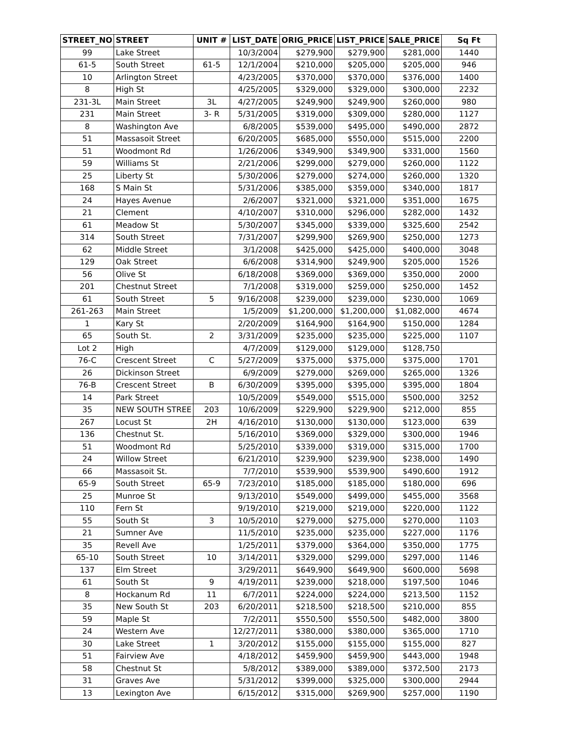| STREET_NO | STREET | UNIT # | LIST_DATE | ORIG_PRICE | LIST_PRICE | SALE_PRICE | Sq Ft |
| --- | --- | --- | --- | --- | --- | --- | --- |
| 99 | Lake Street | | 10/3/2004 | $279,900 | $279,900 | $281,000 | 1440 |
| 61-5 | South Street | 61-5 | 12/1/2004 | $210,000 | $205,000 | $205,000 | 946 |
| 10 | Arlington Street | | 4/23/2005 | $370,000 | $370,000 | $376,000 | 1400 |
| 8 | High St | | 4/25/2005 | $329,000 | $329,000 | $300,000 | 2232 |
| 231-3L | Main Street | 3L | 4/27/2005 | $249,900 | $249,900 | $260,000 | 980 |
| 231 | Main Street | 3- R | 5/31/2005 | $319,000 | $309,000 | $280,000 | 1127 |
| 8 | Washington Ave | | 6/8/2005 | $539,000 | $495,000 | $490,000 | 2872 |
| 51 | Massasoit Street | | 6/20/2005 | $685,000 | $550,000 | $515,000 | 2200 |
| 51 | Woodmont Rd | | 1/26/2006 | $349,900 | $349,900 | $331,000 | 1560 |
| 59 | Williams St | | 2/21/2006 | $299,000 | $279,000 | $260,000 | 1122 |
| 25 | Liberty St | | 5/30/2006 | $279,000 | $274,000 | $260,000 | 1320 |
| 168 | S Main St | | 5/31/2006 | $385,000 | $359,000 | $340,000 | 1817 |
| 24 | Hayes Avenue | | 2/6/2007 | $321,000 | $321,000 | $351,000 | 1675 |
| 21 | Clement | | 4/10/2007 | $310,000 | $296,000 | $282,000 | 1432 |
| 61 | Meadow St | | 5/30/2007 | $345,000 | $339,000 | $325,600 | 2542 |
| 314 | South Street | | 7/31/2007 | $299,900 | $269,900 | $250,000 | 1273 |
| 62 | Middle Street | | 3/1/2008 | $425,000 | $425,000 | $400,000 | 3048 |
| 129 | Oak Street | | 6/6/2008 | $314,900 | $249,900 | $205,000 | 1526 |
| 56 | Olive St | | 6/18/2008 | $369,000 | $369,000 | $350,000 | 2000 |
| 201 | Chestnut Street | | 7/1/2008 | $319,000 | $259,000 | $250,000 | 1452 |
| 61 | South Street | 5 | 9/16/2008 | $239,000 | $239,000 | $230,000 | 1069 |
| 261-263 | Main Street | | 1/5/2009 | $1,200,000 | $1,200,000 | $1,082,000 | 4674 |
| 1 | Kary St | | 2/20/2009 | $164,900 | $164,900 | $150,000 | 1284 |
| 65 | South St. | 2 | 3/31/2009 | $235,000 | $235,000 | $225,000 | 1107 |
| Lot 2 | High | | 4/7/2009 | $129,000 | $129,000 | $128,750 | |
| 76-C | Crescent Street | C | 5/27/2009 | $375,000 | $375,000 | $375,000 | 1701 |
| 26 | Dickinson Street | | 6/9/2009 | $279,000 | $269,000 | $265,000 | 1326 |
| 76-B | Crescent Street | B | 6/30/2009 | $395,000 | $395,000 | $395,000 | 1804 |
| 14 | Park Street | | 10/5/2009 | $549,000 | $515,000 | $500,000 | 3252 |
| 35 | NEW SOUTH STREE | 203 | 10/6/2009 | $229,900 | $229,900 | $212,000 | 855 |
| 267 | Locust St | 2H | 4/16/2010 | $130,000 | $130,000 | $123,000 | 639 |
| 136 | Chestnut St. | | 5/16/2010 | $369,000 | $329,000 | $300,000 | 1946 |
| 51 | Woodmont Rd | | 5/25/2010 | $339,000 | $319,000 | $315,000 | 1700 |
| 24 | Willow Street | | 6/21/2010 | $239,900 | $239,900 | $238,000 | 1490 |
| 66 | Massasoit St. | | 7/7/2010 | $539,900 | $539,900 | $490,600 | 1912 |
| 65-9 | South Street | 65-9 | 7/23/2010 | $185,000 | $185,000 | $180,000 | 696 |
| 25 | Munroe St | | 9/13/2010 | $549,000 | $499,000 | $455,000 | 3568 |
| 110 | Fern St | | 9/19/2010 | $219,000 | $219,000 | $220,000 | 1122 |
| 55 | South St | 3 | 10/5/2010 | $279,000 | $275,000 | $270,000 | 1103 |
| 21 | Sumner Ave | | 11/5/2010 | $235,000 | $235,000 | $227,000 | 1176 |
| 35 | Revell Ave | | 1/25/2011 | $379,000 | $364,000 | $350,000 | 1775 |
| 65-10 | South Street | 10 | 3/14/2011 | $329,000 | $299,000 | $297,000 | 1146 |
| 137 | Elm Street | | 3/29/2011 | $649,900 | $649,900 | $600,000 | 5698 |
| 61 | South St | 9 | 4/19/2011 | $239,000 | $218,000 | $197,500 | 1046 |
| 8 | Hockanum Rd | 11 | 6/7/2011 | $224,000 | $224,000 | $213,500 | 1152 |
| 35 | New South St | 203 | 6/20/2011 | $218,500 | $218,500 | $210,000 | 855 |
| 59 | Maple St | | 7/2/2011 | $550,500 | $550,500 | $482,000 | 3800 |
| 24 | Western Ave | | 12/27/2011 | $380,000 | $380,000 | $365,000 | 1710 |
| 30 | Lake Street | 1 | 3/20/2012 | $155,000 | $155,000 | $155,000 | 827 |
| 51 | Fairview Ave | | 4/18/2012 | $459,900 | $459,900 | $443,000 | 1948 |
| 58 | Chestnut St | | 5/8/2012 | $389,000 | $389,000 | $372,500 | 2173 |
| 31 | Graves Ave | | 5/31/2012 | $399,000 | $325,000 | $300,000 | 2944 |
| 13 | Lexington Ave | | 6/15/2012 | $315,000 | $269,900 | $257,000 | 1190 |